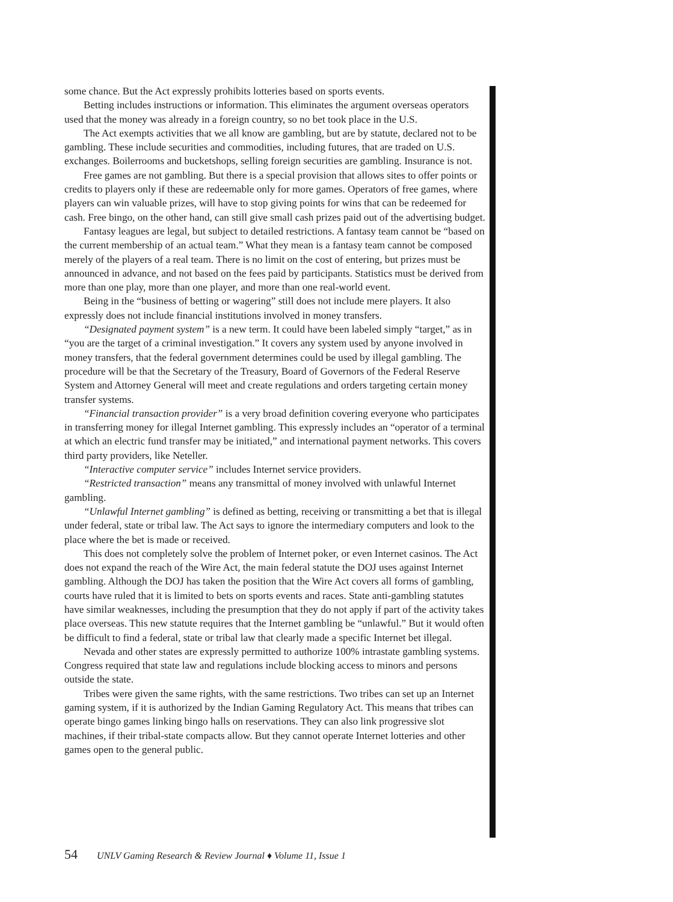some chance. But the Act expressly prohibits lotteries based on sports events.
Betting includes instructions or information. This eliminates the argument overseas operators used that the money was already in a foreign country, so no bet took place in the U.S.
The Act exempts activities that we all know are gambling, but are by statute, declared not to be gambling. These include securities and commodities, including futures, that are traded on U.S. exchanges. Boilerrooms and bucketshops, selling foreign securities are gambling. Insurance is not.
Free games are not gambling. But there is a special provision that allows sites to offer points or credits to players only if these are redeemable only for more games. Operators of free games, where players can win valuable prizes, will have to stop giving points for wins that can be redeemed for cash. Free bingo, on the other hand, can still give small cash prizes paid out of the advertising budget.
Fantasy leagues are legal, but subject to detailed restrictions. A fantasy team cannot be “based on the current membership of an actual team.” What they mean is a fantasy team cannot be composed merely of the players of a real team. There is no limit on the cost of entering, but prizes must be announced in advance, and not based on the fees paid by participants. Statistics must be derived from more than one play, more than one player, and more than one real-world event.
Being in the “business of betting or wagering” still does not include mere players. It also expressly does not include financial institutions involved in money transfers.
“Designated payment system” is a new term. It could have been labeled simply “target,” as in “you are the target of a criminal investigation.” It covers any system used by anyone involved in money transfers, that the federal government determines could be used by illegal gambling. The procedure will be that the Secretary of the Treasury, Board of Governors of the Federal Reserve System and Attorney General will meet and create regulations and orders targeting certain money transfer systems.
“Financial transaction provider” is a very broad definition covering everyone who participates in transferring money for illegal Internet gambling. This expressly includes an “operator of a terminal at which an electric fund transfer may be initiated,” and international payment networks. This covers third party providers, like Neteller.
“Interactive computer service” includes Internet service providers.
“Restricted transaction” means any transmittal of money involved with unlawful Internet gambling.
“Unlawful Internet gambling” is defined as betting, receiving or transmitting a bet that is illegal under federal, state or tribal law. The Act says to ignore the intermediary computers and look to the place where the bet is made or received.
This does not completely solve the problem of Internet poker, or even Internet casinos. The Act does not expand the reach of the Wire Act, the main federal statute the DOJ uses against Internet gambling. Although the DOJ has taken the position that the Wire Act covers all forms of gambling, courts have ruled that it is limited to bets on sports events and races. State anti-gambling statutes have similar weaknesses, including the presumption that they do not apply if part of the activity takes place overseas. This new statute requires that the Internet gambling be “unlawful.” But it would often be difficult to find a federal, state or tribal law that clearly made a specific Internet bet illegal.
Nevada and other states are expressly permitted to authorize 100% intrastate gambling systems. Congress required that state law and regulations include blocking access to minors and persons outside the state.
Tribes were given the same rights, with the same restrictions. Two tribes can set up an Internet gaming system, if it is authorized by the Indian Gaming Regulatory Act. This means that tribes can operate bingo games linking bingo halls on reservations. They can also link progressive slot machines, if their tribal-state compacts allow. But they cannot operate Internet lotteries and other games open to the general public.
54 UNLV Gaming Research & Review Journal ♦ Volume 11, Issue 1